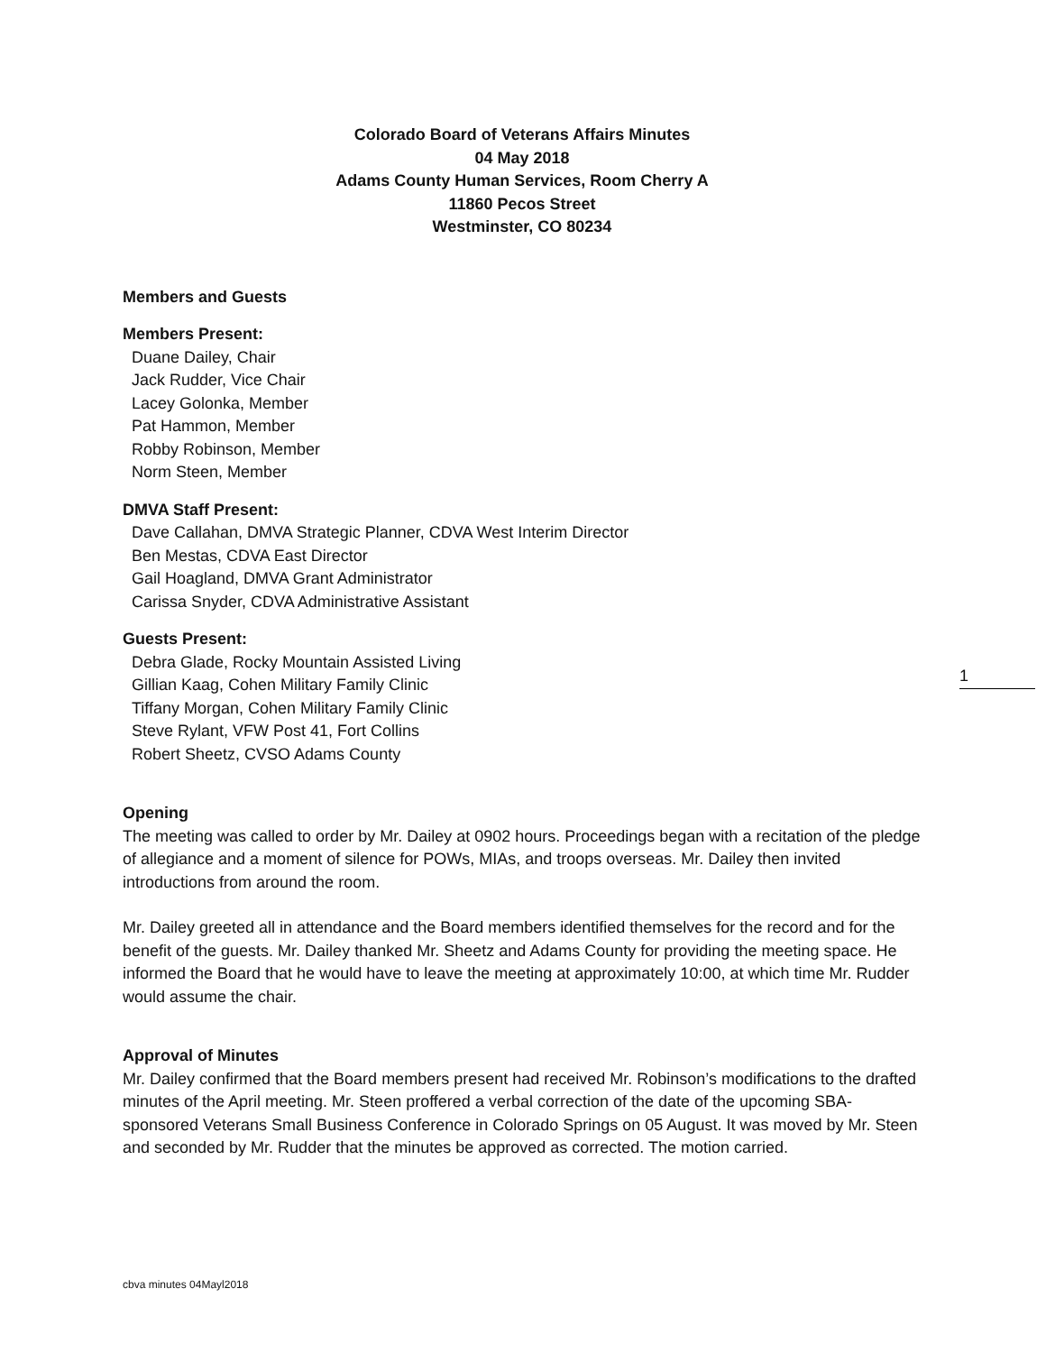Colorado Board of Veterans Affairs Minutes
04 May 2018
Adams County Human Services, Room Cherry A
11860 Pecos Street
Westminster, CO 80234
Members and Guests
Members Present:
Duane Dailey, Chair
Jack Rudder, Vice Chair
Lacey Golonka, Member
Pat Hammon, Member
Robby Robinson, Member
Norm Steen, Member
DMVA Staff Present:
Dave Callahan, DMVA Strategic Planner, CDVA West Interim Director
Ben Mestas, CDVA East Director
Gail Hoagland, DMVA Grant Administrator
Carissa Snyder, CDVA Administrative Assistant
Guests Present:
Debra Glade, Rocky Mountain Assisted Living
Gillian Kaag, Cohen Military Family Clinic
Tiffany Morgan, Cohen Military Family Clinic
Steve Rylant, VFW Post 41, Fort Collins
Robert Sheetz, CVSO Adams County
Opening
The meeting was called to order by Mr. Dailey at 0902 hours. Proceedings began with a recitation of the pledge of allegiance and a moment of silence for POWs, MIAs, and troops overseas. Mr. Dailey then invited introductions from around the room.
Mr. Dailey greeted all in attendance and the Board members identified themselves for the record and for the benefit of the guests. Mr. Dailey thanked Mr. Sheetz and Adams County for providing the meeting space. He informed the Board that he would have to leave the meeting at approximately 10:00, at which time Mr. Rudder would assume the chair.
Approval of Minutes
Mr. Dailey confirmed that the Board members present had received Mr. Robinson’s modifications to the drafted minutes of the April meeting. Mr. Steen proffered a verbal correction of the date of the upcoming SBA-sponsored Veterans Small Business Conference in Colorado Springs on 05 August. It was moved by Mr. Steen and seconded by Mr. Rudder that the minutes be approved as corrected. The motion carried.
1
cbva minutes 04Mayl2018